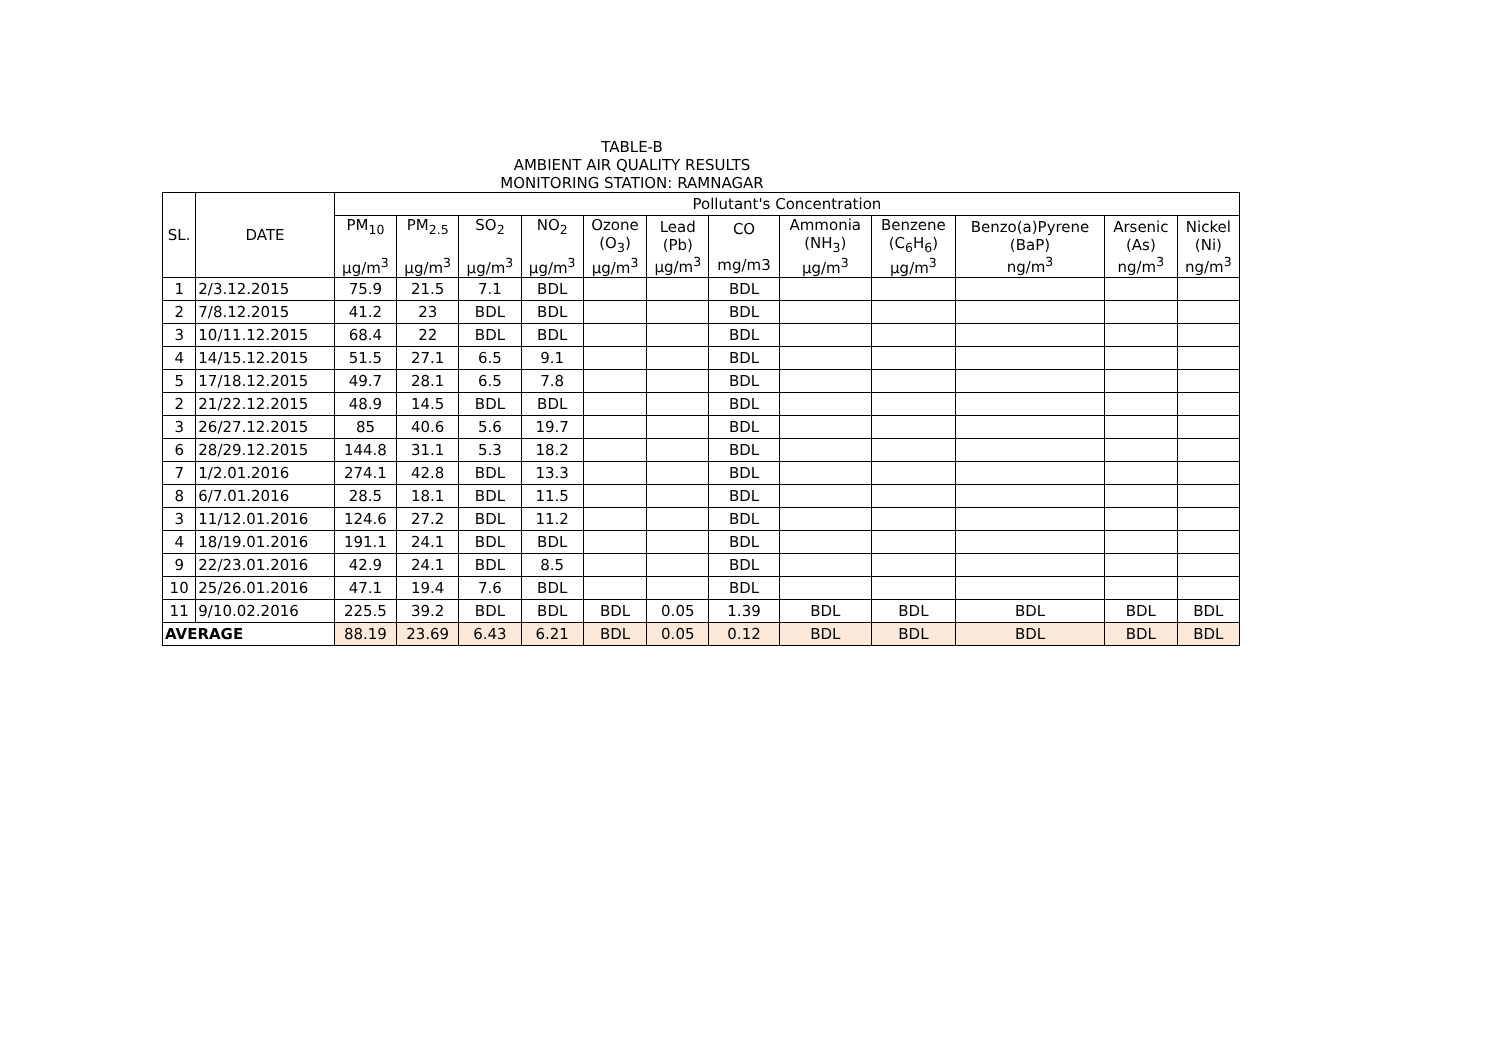TABLE-B
AMBIENT AIR QUALITY RESULTS
MONITORING STATION: RAMNAGAR
| SL. | DATE | Pollutant's Concentration | | | | | | | | | | | |
| --- | --- | --- | --- | --- | --- | --- | --- | --- | --- | --- | --- | --- | --- |
| | | PM<sub>10</sub> μg/m<sup>3</sup> | PM<sub>2.5</sub> μg/m<sup>3</sup> | SO<sub>2</sub> μg/m<sup>3</sup> | NO<sub>2</sub> μg/m<sup>3</sup> | Ozone (O<sub>3</sub>) μg/m<sup>3</sup> | Lead (Pb) μg/m<sup>3</sup> | CO mg/m3 | Ammonia (NH<sub>3</sub>) μg/m<sup>3</sup> | Benzene (C<sub>6</sub>H<sub>6</sub>) μg/m<sup>3</sup> | Benzo(a)Pyrene (BaP) ng/m<sup>3</sup> | Arsenic (As) ng/m<sup>3</sup> | Nickel (Ni) ng/m<sup>3</sup> |
| 1 | 2/3.12.2015 | 75.9 | 21.5 | 7.1 | BDL | | | BDL | | | | | |
| 2 | 7/8.12.2015 | 41.2 | 23 | BDL | BDL | | | BDL | | | | | |
| 3 | 10/11.12.2015 | 68.4 | 22 | BDL | BDL | | | BDL | | | | | |
| 4 | 14/15.12.2015 | 51.5 | 27.1 | 6.5 | 9.1 | | | BDL | | | | | |
| 5 | 17/18.12.2015 | 49.7 | 28.1 | 6.5 | 7.8 | | | BDL | | | | | |
| 2 | 21/22.12.2015 | 48.9 | 14.5 | BDL | BDL | | | BDL | | | | | |
| 3 | 26/27.12.2015 | 85 | 40.6 | 5.6 | 19.7 | | | BDL | | | | | |
| 6 | 28/29.12.2015 | 144.8 | 31.1 | 5.3 | 18.2 | | | BDL | | | | | |
| 7 | 1/2.01.2016 | 274.1 | 42.8 | BDL | 13.3 | | | BDL | | | | | |
| 8 | 6/7.01.2016 | 28.5 | 18.1 | BDL | 11.5 | | | BDL | | | | | |
| 3 | 11/12.01.2016 | 124.6 | 27.2 | BDL | 11.2 | | | BDL | | | | | |
| 4 | 18/19.01.2016 | 191.1 | 24.1 | BDL | BDL | | | BDL | | | | | |
| 9 | 22/23.01.2016 | 42.9 | 24.1 | BDL | 8.5 | | | BDL | | | | | |
| 10 | 25/26.01.2016 | 47.1 | 19.4 | 7.6 | BDL | | | BDL | | | | | |
| 11 | 9/10.02.2016 | 225.5 | 39.2 | BDL | BDL | BDL | 0.05 | 1.39 | BDL | BDL | BDL | BDL | BDL |
| AVERAGE | | 88.19 | 23.69 | 6.43 | 6.21 | BDL | 0.05 | 0.12 | BDL | BDL | BDL | BDL | BDL |